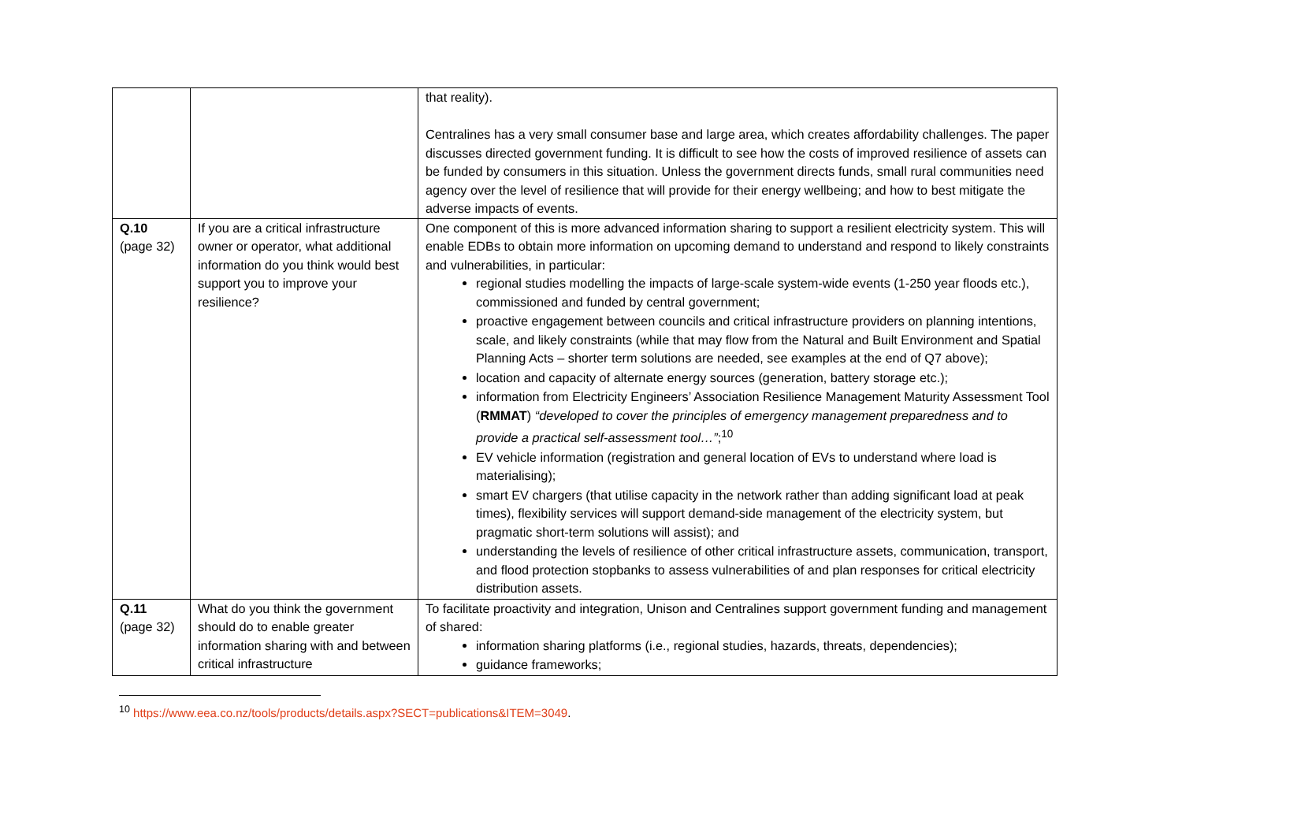| | | that reality). Centralines has a very small consumer base and large area, which creates affordability challenges. The paper discusses directed government funding. It is difficult to see how the costs of improved resilience of assets can be funded by consumers in this situation. Unless the government directs funds, small rural communities need agency over the level of resilience that will provide for their energy wellbeing; and how to best mitigate the adverse impacts of events. |
| Q.10 (page 32) | If you are a critical infrastructure owner or operator, what additional information do you think would best support you to improve your resilience? | One component of this is more advanced information sharing to support a resilient electricity system. This will enable EDBs to obtain more information on upcoming demand to understand and respond to likely constraints and vulnerabilities, in particular: regional studies modelling the impacts of large-scale system-wide events (1-250 year floods etc.), commissioned and funded by central government; proactive engagement between councils and critical infrastructure providers on planning intentions, scale, and likely constraints (while that may flow from the Natural and Built Environment and Spatial Planning Acts – shorter term solutions are needed, see examples at the end of Q7 above); location and capacity of alternate energy sources (generation, battery storage etc.); information from Electricity Engineers’ Association Resilience Management Maturity Assessment Tool ( RMMAT ) “developed to cover the principles of emergency management preparedness and to provide a practical self-assessment tool…” ;<sup>10</sup> EV vehicle information (registration and general location of EVs to understand where load is materialising); smart EV chargers (that utilise capacity in the network rather than adding significant load at peak times), flexibility services will support demand-side management of the electricity system, but pragmatic short-term solutions will assist); and understanding the levels of resilience of other critical infrastructure assets, communication, transport, and flood protection stopbanks to assess vulnerabilities of and plan responses for critical electricity distribution assets. |
| Q.11 (page 32) | What do you think the government should do to enable greater information sharing with and between critical infrastructure | To facilitate proactivity and integration, Unison and Centralines support government funding and management of shared: information sharing platforms (i.e., regional studies, hazards, threats, dependencies); guidance frameworks; |
<sup>10</sup> https://www.eea.co.nz/tools/products/details.aspx?SECT=publications&ITEM=3049.